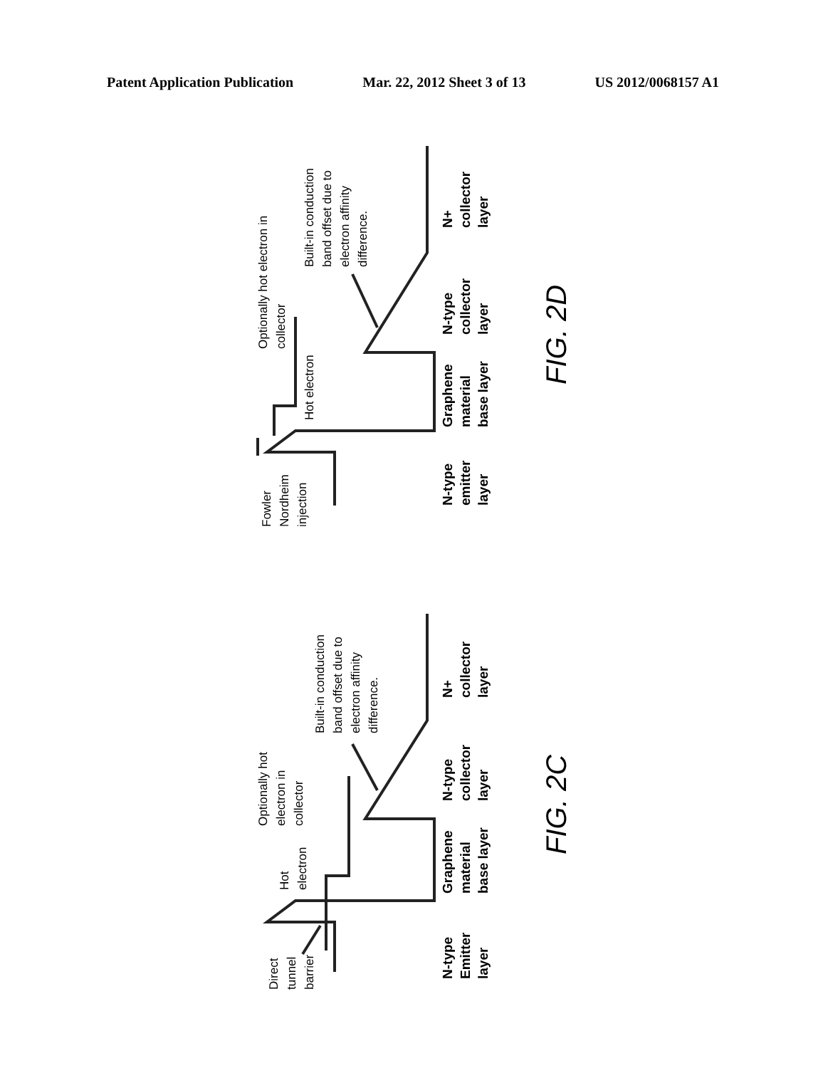Patent Application Publication Mar. 22, 2012 Sheet 3 of 13 US 2012/0068157 A1
Fowler
Nordheim
injection
Hot electron
Optionally hot electron in
collector
Built-in conduction
band offset due to
electron affinity
difference.
N-type
emitter
layer
Graphene
material
base layer
N-type
collector
layer
N+
collector
layer
FIG. 2D
Direct
tunnel
barrier
Hot
electron
Optionally hot
electron in
collector
Built-in conduction
band offset due to
electron affinity
difference.
N-type
Emitter
layer
Graphene
material
base layer
N-type
collector
layer
N+
collector
layer
FIG. 2C